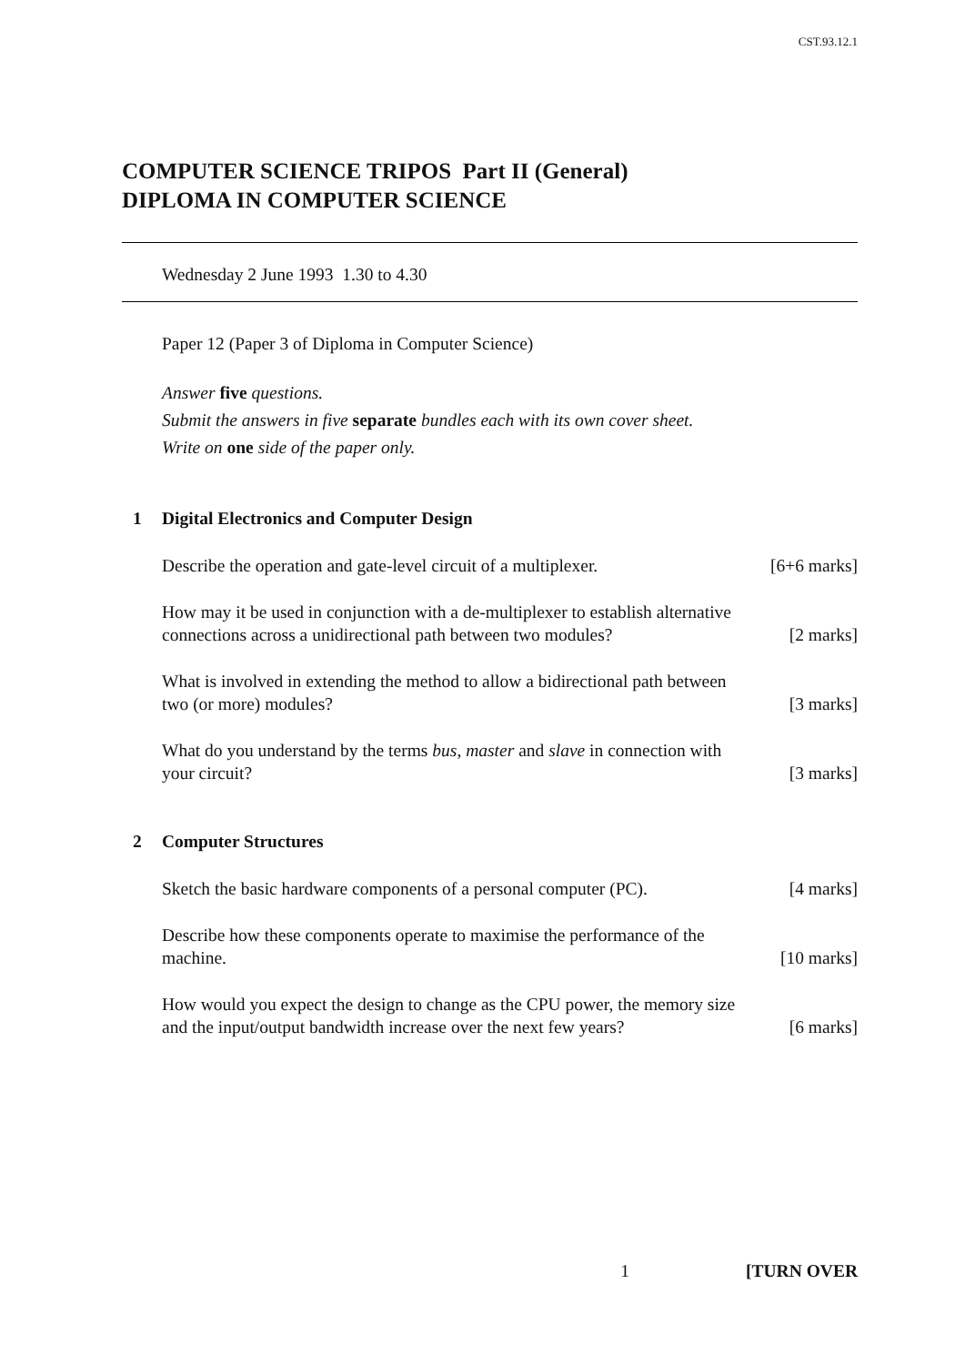CST.93.12.1
COMPUTER SCIENCE TRIPOS Part II (General)
DIPLOMA IN COMPUTER SCIENCE
Wednesday 2 June 1993 1.30 to 4.30
Paper 12 (Paper 3 of Diploma in Computer Science)
Answer five questions.
Submit the answers in five separate bundles each with its own cover sheet.
Write on one side of the paper only.
1 Digital Electronics and Computer Design
Describe the operation and gate-level circuit of a multiplexer. [6+6 marks]
How may it be used in conjunction with a de-multiplexer to establish alternative
connections across a unidirectional path between two modules? [2 marks]
What is involved in extending the method to allow a bidirectional path between
two (or more) modules? [3 marks]
What do you understand by the terms bus, master and slave in connection with
your circuit? [3 marks]
2 Computer Structures
Sketch the basic hardware components of a personal computer (PC). [4 marks]
Describe how these components operate to maximise the performance of the
machine. [10 marks]
How would you expect the design to change as the CPU power, the memory size
and the input/output bandwidth increase over the next few years? [6 marks]
1 [TURN OVER